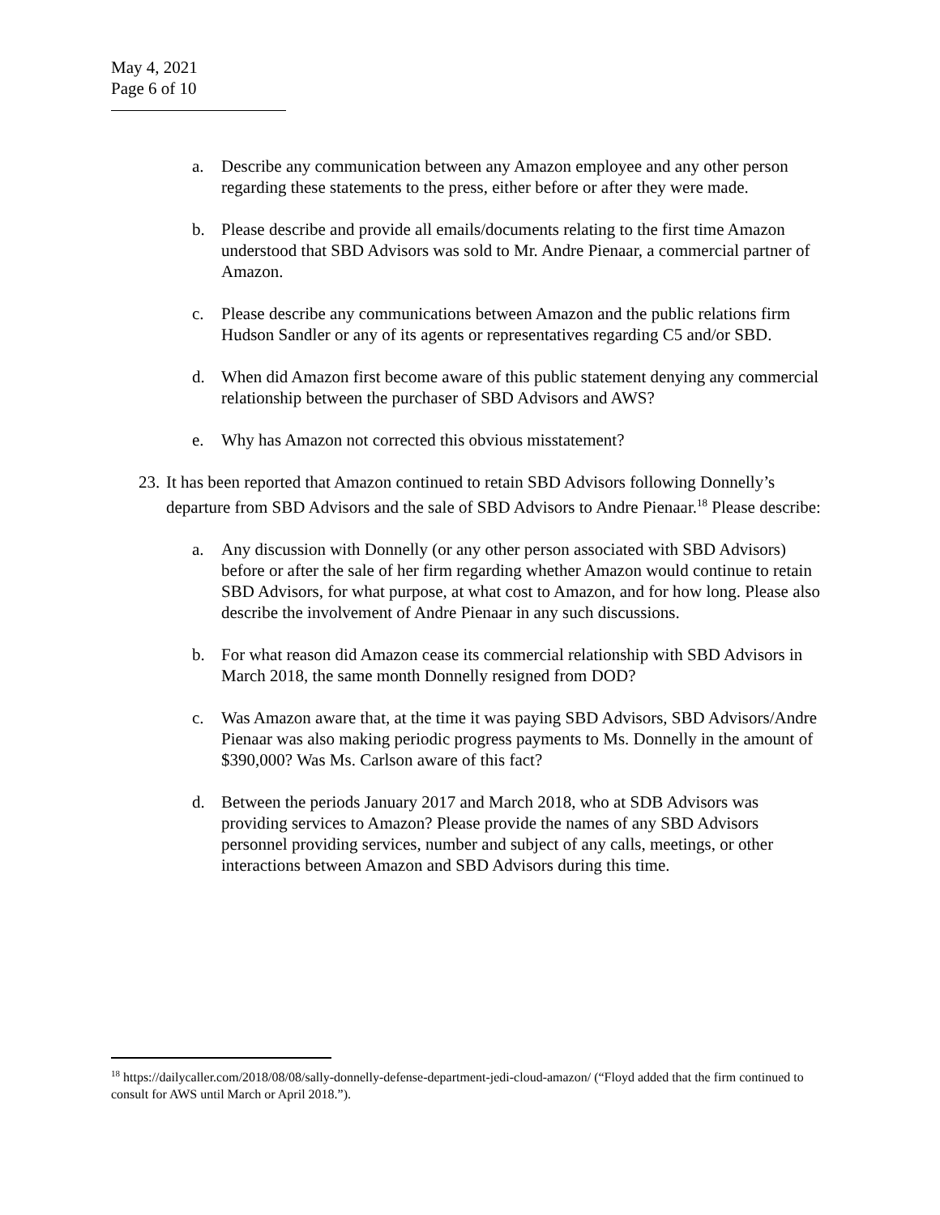May 4, 2021
Page 6 of 10
a. Describe any communication between any Amazon employee and any other person regarding these statements to the press, either before or after they were made.
b. Please describe and provide all emails/documents relating to the first time Amazon understood that SBD Advisors was sold to Mr. Andre Pienaar, a commercial partner of Amazon.
c. Please describe any communications between Amazon and the public relations firm Hudson Sandler or any of its agents or representatives regarding C5 and/or SBD.
d. When did Amazon first become aware of this public statement denying any commercial relationship between the purchaser of SBD Advisors and AWS?
e. Why has Amazon not corrected this obvious misstatement?
23. It has been reported that Amazon continued to retain SBD Advisors following Donnelly’s departure from SBD Advisors and the sale of SBD Advisors to Andre Pienaar.<sup>18</sup> Please describe:
a. Any discussion with Donnelly (or any other person associated with SBD Advisors) before or after the sale of her firm regarding whether Amazon would continue to retain SBD Advisors, for what purpose, at what cost to Amazon, and for how long. Please also describe the involvement of Andre Pienaar in any such discussions.
b. For what reason did Amazon cease its commercial relationship with SBD Advisors in March 2018, the same month Donnelly resigned from DOD?
c. Was Amazon aware that, at the time it was paying SBD Advisors, SBD Advisors/Andre Pienaar was also making periodic progress payments to Ms. Donnelly in the amount of $390,000? Was Ms. Carlson aware of this fact?
d. Between the periods January 2017 and March 2018, who at SDB Advisors was providing services to Amazon? Please provide the names of any SBD Advisors personnel providing services, number and subject of any calls, meetings, or other interactions between Amazon and SBD Advisors during this time.
<sup>18</sup> https://dailycaller.com/2018/08/08/sally-donnelly-defense-department-jedi-cloud-amazon/ (“Floyd added that the firm continued to consult for AWS until March or April 2018.”).